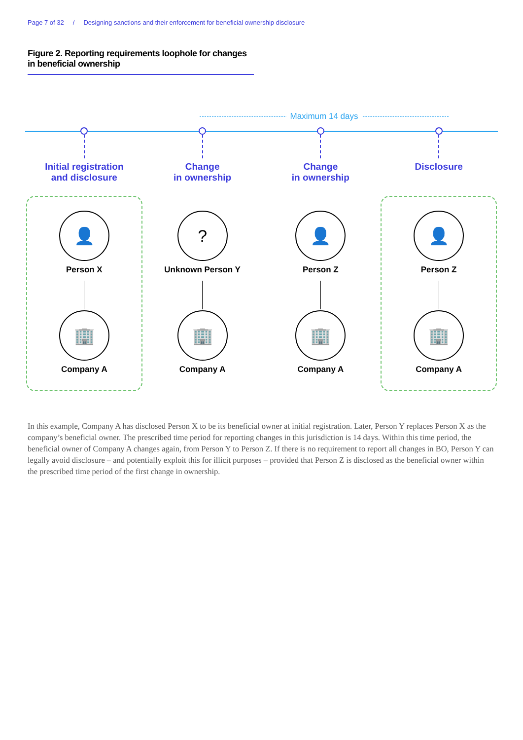Page 7 of 32 / Designing sanctions and their enforcement for beneficial ownership disclosure
Figure 2. Reporting requirements loophole for changes in beneficial ownership
Maximum 14 days
Initial registration
and disclosure
👤
Person X
🏢
Company A
Change
in ownership
?
Unknown Person Y
🏢
Company A
Change
in ownership
👤
Person Z
🏢
Company A
Disclosure
👤
Person Z
🏢
Company A
In this example, Company A has disclosed Person X to be its beneficial owner at initial registration. Later, Person Y replaces Person X as the company’s beneficial owner. The prescribed time period for reporting changes in this jurisdiction is 14 days. Within this time period, the beneficial owner of Company A changes again, from Person Y to Person Z. If there is no requirement to report all changes in BO, Person Y can legally avoid disclosure – and potentially exploit this for illicit purposes – provided that Person Z is disclosed as the beneficial owner within the prescribed time period of the first change in ownership.